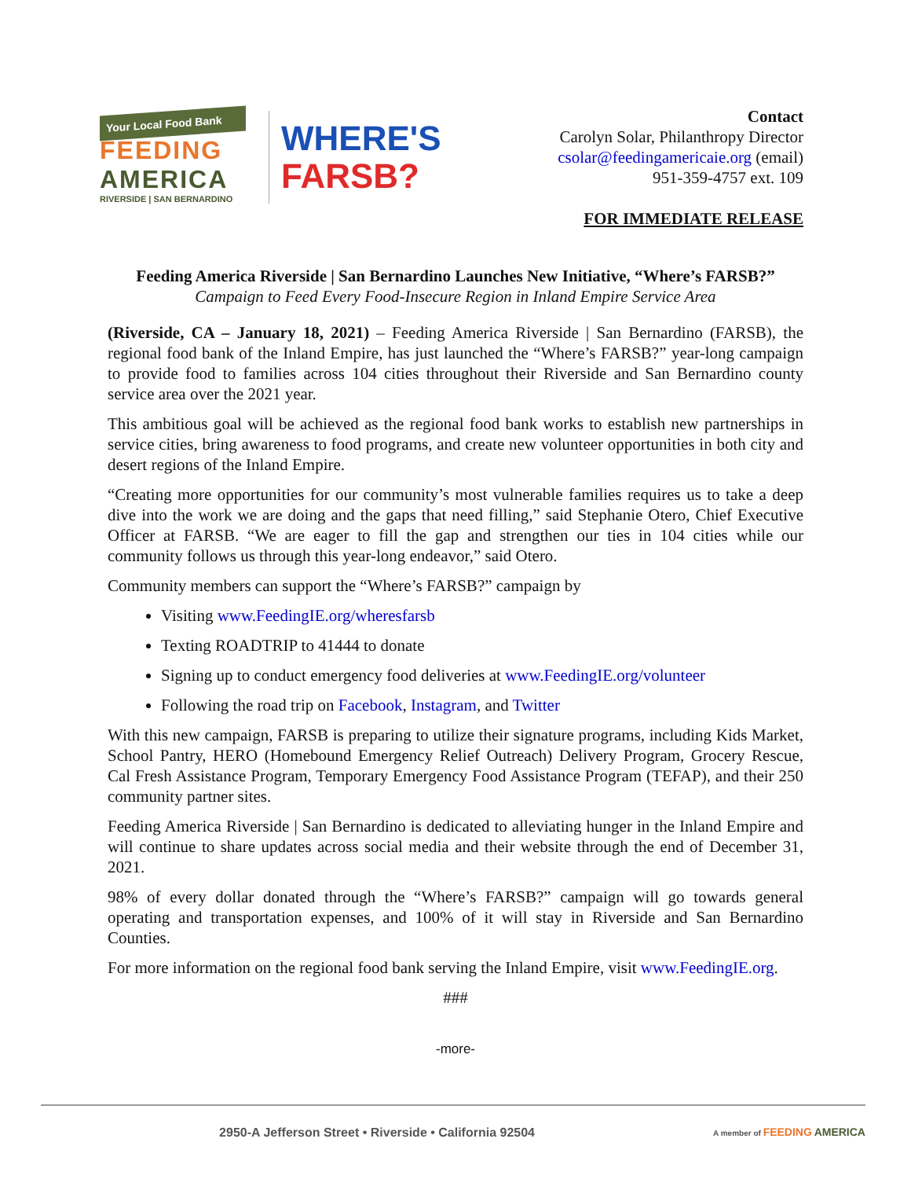Your Local Food Bank
FEEDING
AMERICA
RIVERSIDE | SAN BERNARDINO
WHERE'S
FARSB?
Contact
Carolyn Solar, Philanthropy Director
csolar@feedingamericaie.org (email)
951-359-4757 ext. 109
FOR IMMEDIATE RELEASE
Feeding America Riverside | San Bernardino Launches New Initiative, “Where’s FARSB?”
Campaign to Feed Every Food-Insecure Region in Inland Empire Service Area
(Riverside, CA – January 18, 2021) – Feeding America Riverside | San Bernardino (FARSB), the regional food bank of the Inland Empire, has just launched the “Where’s FARSB?” year-long campaign to provide food to families across 104 cities throughout their Riverside and San Bernardino county service area over the 2021 year.
This ambitious goal will be achieved as the regional food bank works to establish new partnerships in service cities, bring awareness to food programs, and create new volunteer opportunities in both city and desert regions of the Inland Empire.
“Creating more opportunities for our community’s most vulnerable families requires us to take a deep dive into the work we are doing and the gaps that need filling,” said Stephanie Otero, Chief Executive Officer at FARSB. “We are eager to fill the gap and strengthen our ties in 104 cities while our community follows us through this year-long endeavor,” said Otero.
Community members can support the “Where’s FARSB?” campaign by
Visiting www.FeedingIE.org/wheresfarsb
Texting ROADTRIP to 41444 to donate
Signing up to conduct emergency food deliveries at www.FeedingIE.org/volunteer
Following the road trip on Facebook, Instagram, and Twitter
With this new campaign, FARSB is preparing to utilize their signature programs, including Kids Market, School Pantry, HERO (Homebound Emergency Relief Outreach) Delivery Program, Grocery Rescue, Cal Fresh Assistance Program, Temporary Emergency Food Assistance Program (TEFAP), and their 250 community partner sites.
Feeding America Riverside | San Bernardino is dedicated to alleviating hunger in the Inland Empire and will continue to share updates across social media and their website through the end of December 31, 2021.
98% of every dollar donated through the “Where’s FARSB?” campaign will go towards general operating and transportation expenses, and 100% of it will stay in Riverside and San Bernardino Counties.
For more information on the regional food bank serving the Inland Empire, visit www.FeedingIE.org.
###
-more-
2950-A Jefferson Street • Riverside • California 92504 A member of FEEDING AMERICA